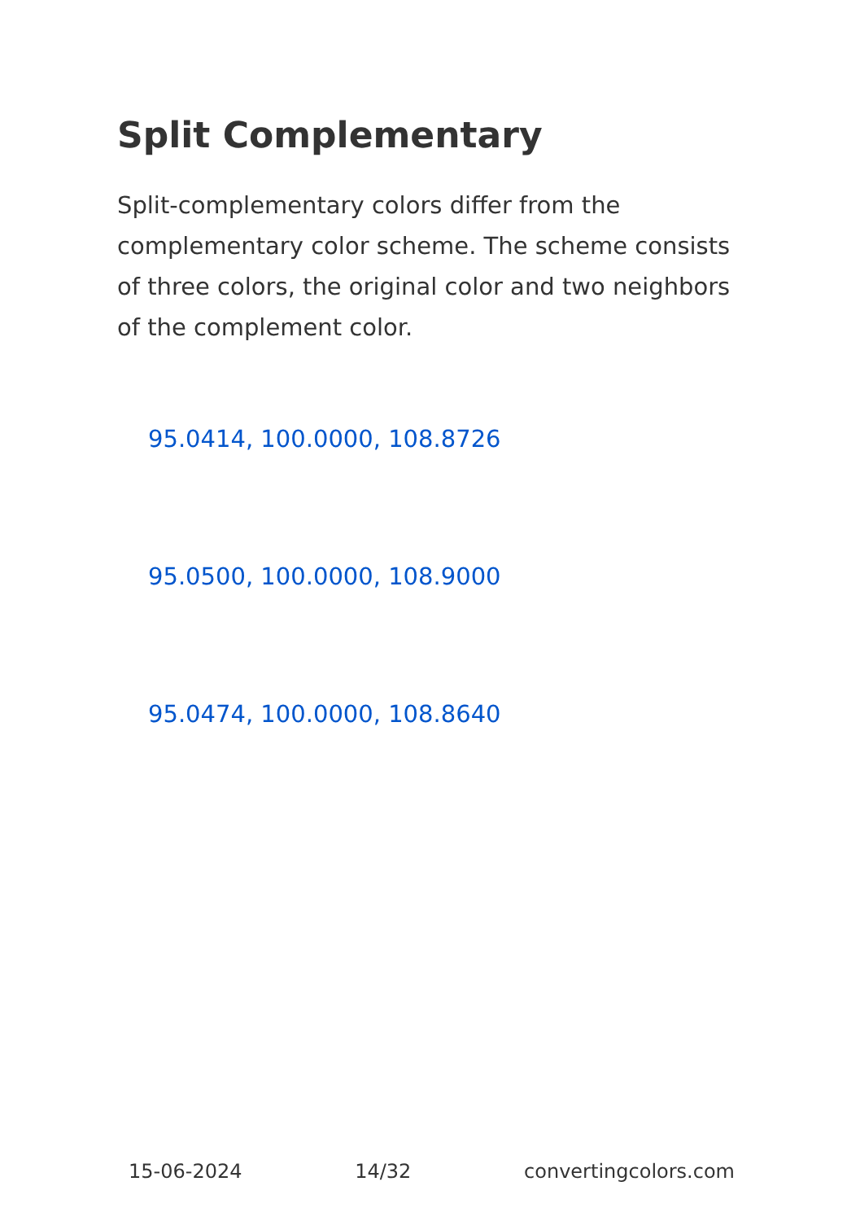Split Complementary
Split-complementary colors differ from the complementary color scheme. The scheme consists of three colors, the original color and two neighbors of the complement color.
95.0414, 100.0000, 108.8726
95.0500, 100.0000, 108.9000
95.0474, 100.0000, 108.8640
15-06-2024 14/32 convertingcolors.com